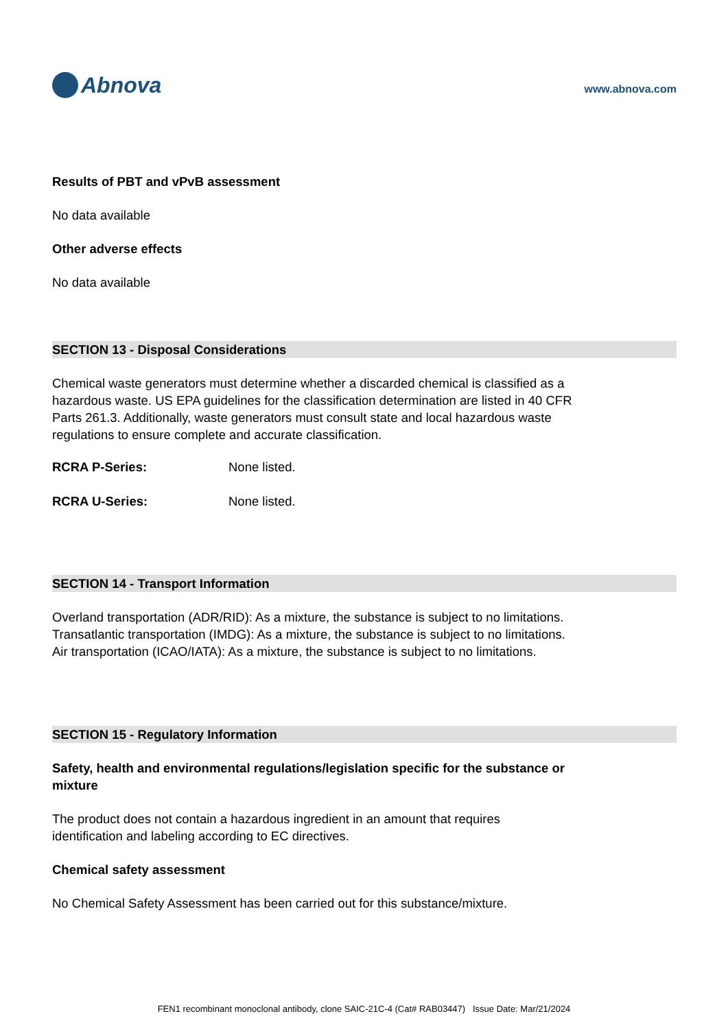Abnova
www.abnova.com
Results of PBT and vPvB assessment
No data available
Other adverse effects
No data available
SECTION 13 - Disposal Considerations
Chemical waste generators must determine whether a discarded chemical is classified as a hazardous waste. US EPA guidelines for the classification determination are listed in 40 CFR Parts 261.3. Additionally, waste generators must consult state and local hazardous waste regulations to ensure complete and accurate classification.
RCRA P-Series: None listed.
RCRA U-Series: None listed.
SECTION 14 - Transport Information
Overland transportation (ADR/RID): As a mixture, the substance is subject to no limitations.
Transatlantic transportation (IMDG): As a mixture, the substance is subject to no limitations.
Air transportation (ICAO/IATA): As a mixture, the substance is subject to no limitations.
SECTION 15 - Regulatory Information
Safety, health and environmental regulations/legislation specific for the substance or mixture
The product does not contain a hazardous ingredient in an amount that requires identification and labeling according to EC directives.
Chemical safety assessment
No Chemical Safety Assessment has been carried out for this substance/mixture.
FEN1 recombinant monoclonal antibody, clone SAIC-21C-4 (Cat# RAB03447) Issue Date: Mar/21/2024